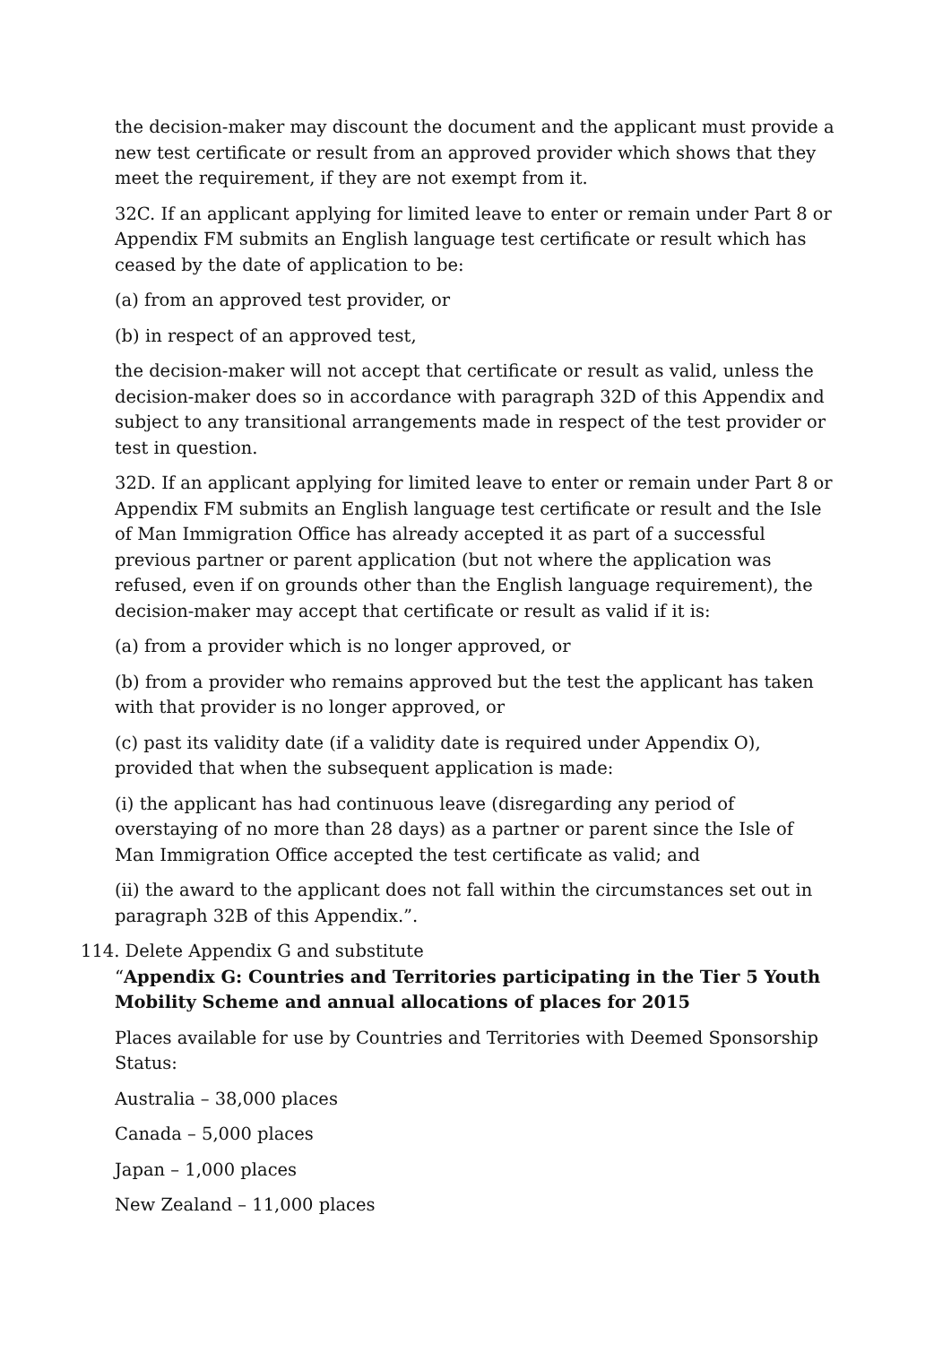the decision-maker may discount the document and the applicant must provide a new test certificate or result from an approved provider which shows that they meet the requirement, if they are not exempt from it.
32C. If an applicant applying for limited leave to enter or remain under Part 8 or Appendix FM submits an English language test certificate or result which has ceased by the date of application to be:
(a) from an approved test provider, or
(b) in respect of an approved test,
the decision-maker will not accept that certificate or result as valid, unless the decision-maker does so in accordance with paragraph 32D of this Appendix and subject to any transitional arrangements made in respect of the test provider or test in question.
32D. If an applicant applying for limited leave to enter or remain under Part 8 or Appendix FM submits an English language test certificate or result and the Isle of Man Immigration Office has already accepted it as part of a successful previous partner or parent application (but not where the application was refused, even if on grounds other than the English language requirement), the decision-maker may accept that certificate or result as valid if it is:
(a) from a provider which is no longer approved, or
(b) from a provider who remains approved but the test the applicant has taken with that provider is no longer approved, or
(c) past its validity date (if a validity date is required under Appendix O), provided that when the subsequent application is made:
(i) the applicant has had continuous leave (disregarding any period of overstaying of no more than 28 days) as a partner or parent since the Isle of Man Immigration Office accepted the test certificate as valid; and
(ii) the award to the applicant does not fall within the circumstances set out in paragraph 32B of this Appendix.”.
114. Delete Appendix G and substitute
“Appendix G: Countries and Territories participating in the Tier 5 Youth Mobility Scheme and annual allocations of places for 2015
Places available for use by Countries and Territories with Deemed Sponsorship Status:
Australia – 38,000 places
Canada – 5,000 places
Japan – 1,000 places
New Zealand – 11,000 places